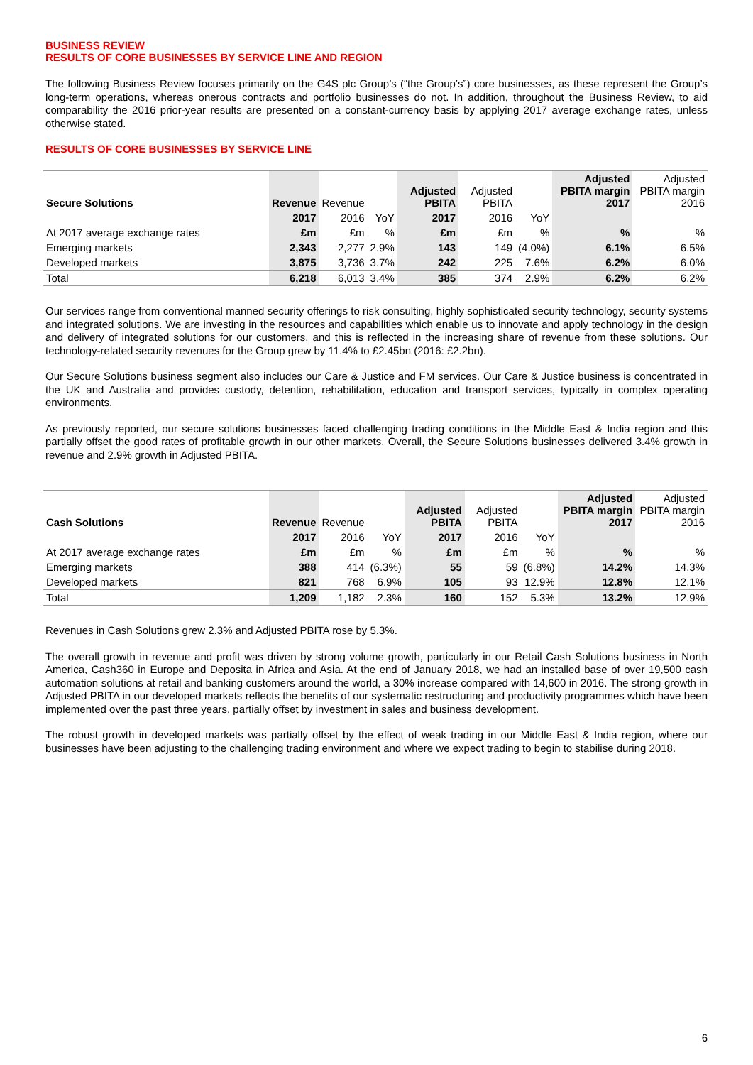BUSINESS REVIEW
RESULTS OF CORE BUSINESSES BY SERVICE LINE AND REGION
The following Business Review focuses primarily on the G4S plc Group’s (“the Group’s”) core businesses, as these represent the Group’s long-term operations, whereas onerous contracts and portfolio businesses do not. In addition, throughout the Business Review, to aid comparability the 2016 prior-year results are presented on a constant-currency basis by applying 2017 average exchange rates, unless otherwise stated.
RESULTS OF CORE BUSINESSES BY SERVICE LINE
| Secure Solutions | Revenue | Revenue | | Adjusted PBITA | Adjusted PBITA | | Adjusted PBITA margin 2017 | Adjusted PBITA margin 2016 |
| --- | --- | --- | --- | --- | --- | --- | --- | --- |
| | 2017 | 2016 | YoY | 2017 | 2016 | YoY | | |
| At 2017 average exchange rates | £m | £m | % | £m | £m | % | % | % |
| Emerging markets | 2,343 | 2,277 | 2.9% | 143 | 149 | (4.0%) | 6.1% | 6.5% |
| Developed markets | 3,875 | 3,736 | 3.7% | 242 | 225 | 7.6% | 6.2% | 6.0% |
| Total | 6,218 | 6,013 | 3.4% | 385 | 374 | 2.9% | 6.2% | 6.2% |
Our services range from conventional manned security offerings to risk consulting, highly sophisticated security technology, security systems and integrated solutions. We are investing in the resources and capabilities which enable us to innovate and apply technology in the design and delivery of integrated solutions for our customers, and this is reflected in the increasing share of revenue from these solutions. Our technology-related security revenues for the Group grew by 11.4% to £2.45bn (2016: £2.2bn).
Our Secure Solutions business segment also includes our Care & Justice and FM services. Our Care & Justice business is concentrated in the UK and Australia and provides custody, detention, rehabilitation, education and transport services, typically in complex operating environments.
As previously reported, our secure solutions businesses faced challenging trading conditions in the Middle East & India region and this partially offset the good rates of profitable growth in our other markets. Overall, the Secure Solutions businesses delivered 3.4% growth in revenue and 2.9% growth in Adjusted PBITA.
| Cash Solutions | Revenue | Revenue | | Adjusted PBITA | Adjusted PBITA | | Adjusted PBITA margin 2017 | Adjusted PBITA margin 2016 |
| --- | --- | --- | --- | --- | --- | --- | --- | --- |
| | 2017 | 2016 | YoY | 2017 | 2016 | YoY | | |
| At 2017 average exchange rates | £m | £m | % | £m | £m | % | % | % |
| Emerging markets | 388 | 414 | (6.3%) | 55 | 59 | (6.8%) | 14.2% | 14.3% |
| Developed markets | 821 | 768 | 6.9% | 105 | 93 | 12.9% | 12.8% | 12.1% |
| Total | 1,209 | 1,182 | 2.3% | 160 | 152 | 5.3% | 13.2% | 12.9% |
Revenues in Cash Solutions grew 2.3% and Adjusted PBITA rose by 5.3%.
The overall growth in revenue and profit was driven by strong volume growth, particularly in our Retail Cash Solutions business in North America, Cash360 in Europe and Deposita in Africa and Asia. At the end of January 2018, we had an installed base of over 19,500 cash automation solutions at retail and banking customers around the world, a 30% increase compared with 14,600 in 2016. The strong growth in Adjusted PBITA in our developed markets reflects the benefits of our systematic restructuring and productivity programmes which have been implemented over the past three years, partially offset by investment in sales and business development.
The robust growth in developed markets was partially offset by the effect of weak trading in our Middle East & India region, where our businesses have been adjusting to the challenging trading environment and where we expect trading to begin to stabilise during 2018.
6